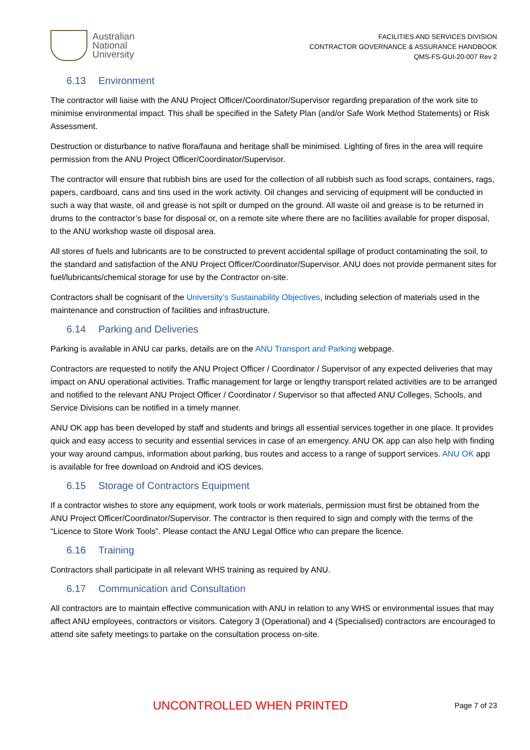Australian
National
University
FACILITIES AND SERVICES DIVISION
CONTRACTOR GOVERNANCE & ASSURANCE HANDBOOK
QMS-FS-GUI-20-007 Rev 2
6.13 Environment
The contractor will liaise with the ANU Project Officer/Coordinator/Supervisor regarding preparation of the work site to minimise environmental impact. This shall be specified in the Safety Plan (and/or Safe Work Method Statements) or Risk Assessment.
Destruction or disturbance to native flora/fauna and heritage shall be minimised. Lighting of fires in the area will require permission from the ANU Project Officer/Coordinator/Supervisor.
The contractor will ensure that rubbish bins are used for the collection of all rubbish such as food scraps, containers, rags, papers, cardboard, cans and tins used in the work activity. Oil changes and servicing of equipment will be conducted in such a way that waste, oil and grease is not spilt or dumped on the ground. All waste oil and grease is to be returned in drums to the contractor’s base for disposal or, on a remote site where there are no facilities available for proper disposal, to the ANU workshop waste oil disposal area.
All stores of fuels and lubricants are to be constructed to prevent accidental spillage of product contaminating the soil, to the standard and satisfaction of the ANU Project Officer/Coordinator/Supervisor. ANU does not provide permanent sites for fuel/lubricants/chemical storage for use by the Contractor on-site.
Contractors shall be cognisant of the University’s Sustainability Objectives, including selection of materials used in the maintenance and construction of facilities and infrastructure.
6.14 Parking and Deliveries
Parking is available in ANU car parks, details are on the ANU Transport and Parking webpage.
Contractors are requested to notify the ANU Project Officer / Coordinator / Supervisor of any expected deliveries that may impact on ANU operational activities. Traffic management for large or lengthy transport related activities are to be arranged and notified to the relevant ANU Project Officer / Coordinator / Supervisor so that affected ANU Colleges, Schools, and Service Divisions can be notified in a timely manner.
ANU OK app has been developed by staff and students and brings all essential services together in one place. It provides quick and easy access to security and essential services in case of an emergency. ANU OK app can also help with finding your way around campus, information about parking, bus routes and access to a range of support services. ANU OK app is available for free download on Android and iOS devices.
6.15 Storage of Contractors Equipment
If a contractor wishes to store any equipment, work tools or work materials, permission must first be obtained from the ANU Project Officer/Coordinator/Supervisor. The contractor is then required to sign and comply with the terms of the “Licence to Store Work Tools”. Please contact the ANU Legal Office who can prepare the licence.
6.16 Training
Contractors shall participate in all relevant WHS training as required by ANU.
6.17 Communication and Consultation
All contractors are to maintain effective communication with ANU in relation to any WHS or environmental issues that may affect ANU employees, contractors or visitors. Category 3 (Operational) and 4 (Specialised) contractors are encouraged to attend site safety meetings to partake on the consultation process on-site.
UNCONTROLLED WHEN PRINTED Page 7 of 23